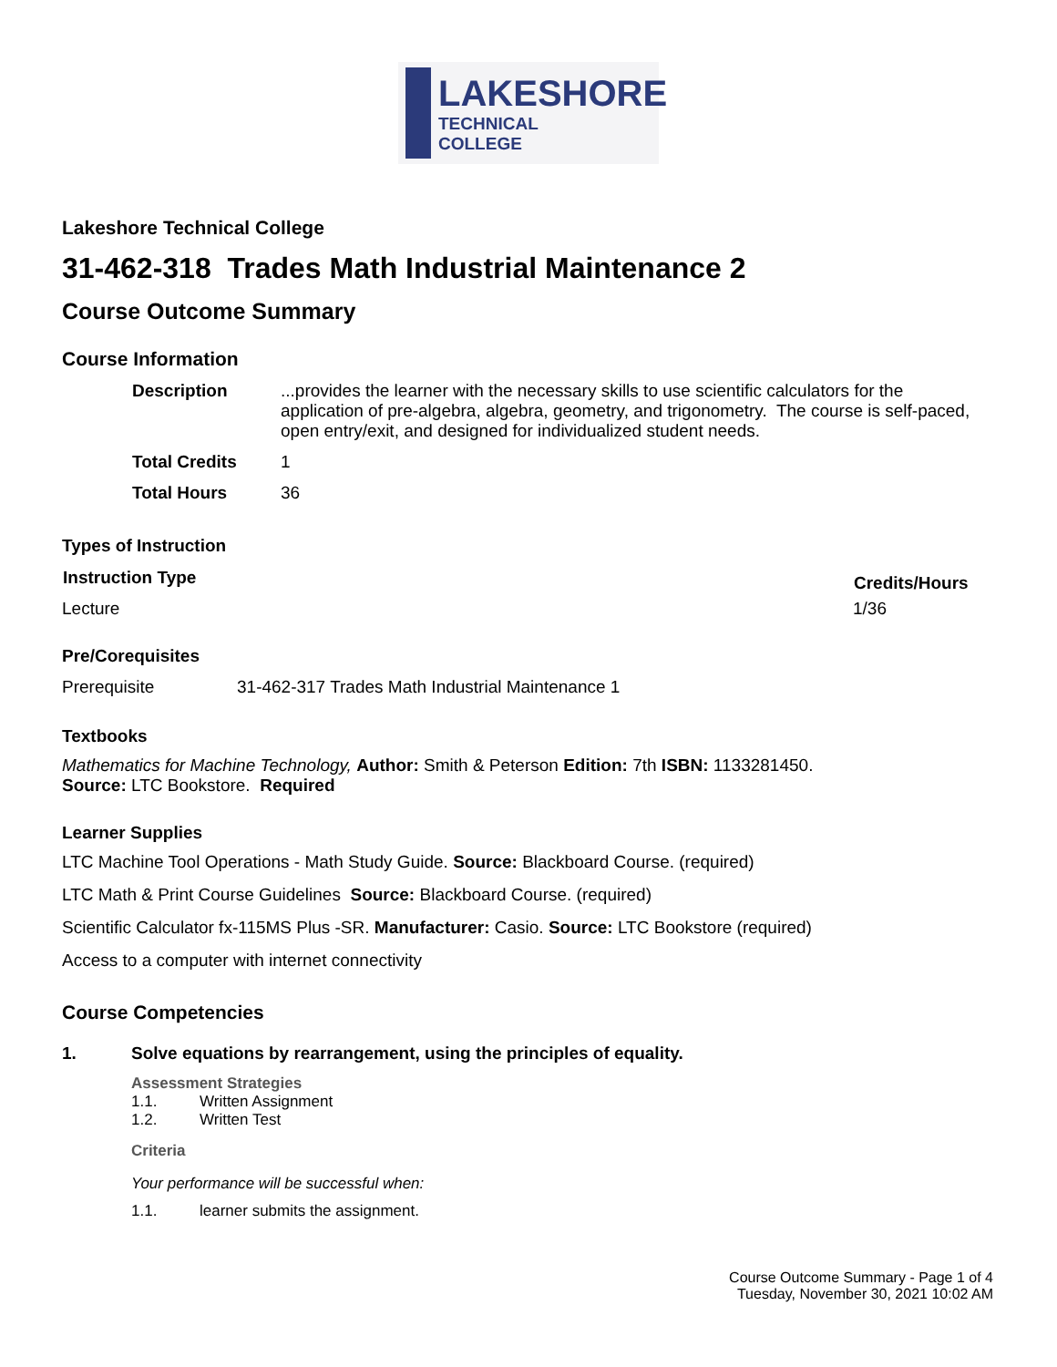LAKESHORE
TECHNICAL
COLLEGE
Lakeshore Technical College
31-462-318 Trades Math Industrial Maintenance 2
Course Outcome Summary
Course Information
| Description | ...provides the learner with the necessary skills to use scientific calculators for the application of pre-algebra, algebra, geometry, and trigonometry. The course is self-paced, open entry/exit, and designed for individualized student needs. |
| Total Credits | 1 |
| Total Hours | 36 |
Types of Instruction
| Instruction Type | Credits/Hours |
| --- | --- |
| Lecture | 1/36 |
Pre/Corequisites
| Prerequisite | 31-462-317 Trades Math Industrial Maintenance 1 |
Textbooks
Mathematics for Machine Technology, Author: Smith & Peterson Edition: 7th ISBN: 1133281450.
Source: LTC Bookstore. Required
Learner Supplies
LTC Machine Tool Operations - Math Study Guide. Source: Blackboard Course. (required)
LTC Math & Print Course Guidelines Source: Blackboard Course. (required)
Scientific Calculator fx-115MS Plus -SR. Manufacturer: Casio. Source: LTC Bookstore (required)
Access to a computer with internet connectivity
Course Competencies
| 1. | Solve equations by rearrangement, using the principles of equality. |
Assessment Strategies
| 1.1. | Written Assignment |
| 1.2. | Written Test |
Criteria
Your performance will be successful when:
| 1.1. | learner submits the assignment. |
Course Outcome Summary - Page 1 of 4
Tuesday, November 30, 2021 10:02 AM